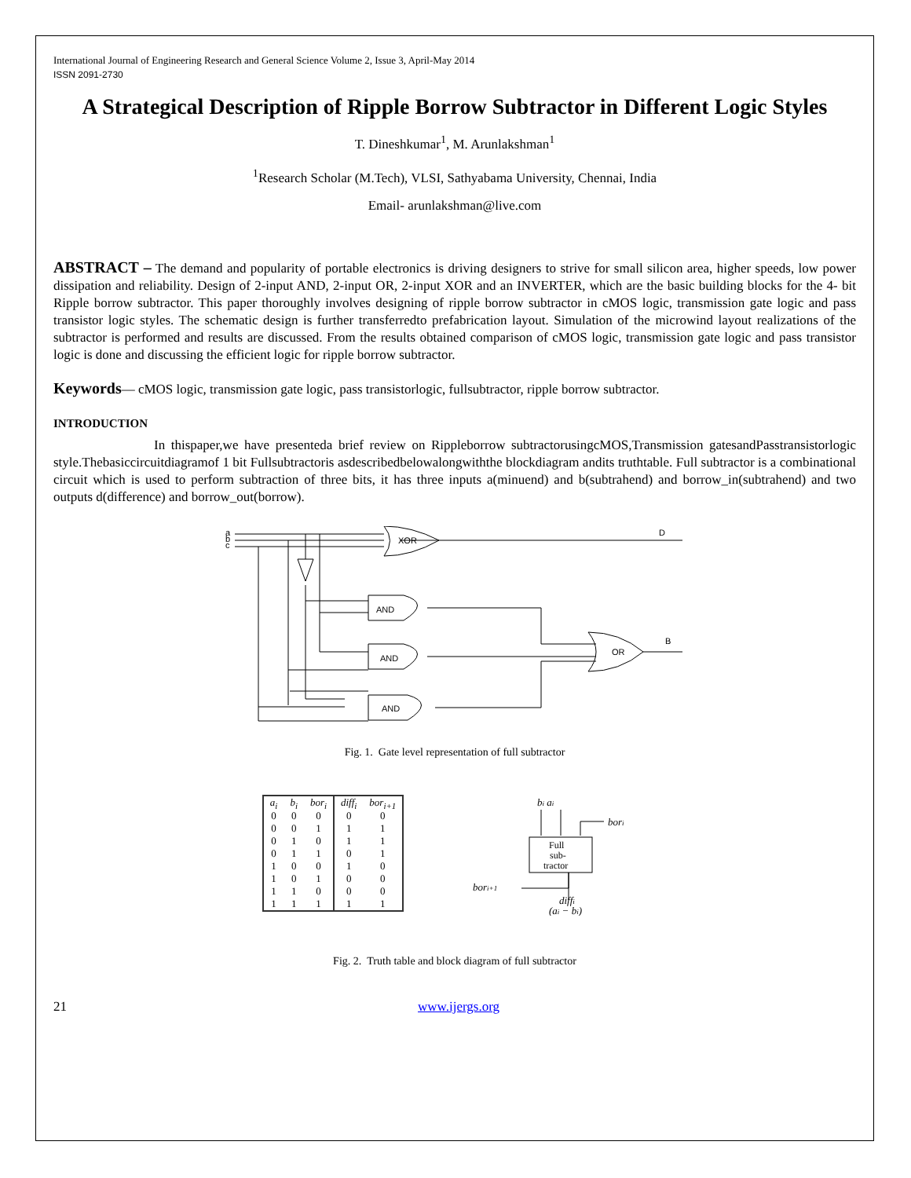International Journal of Engineering Research and General Science Volume 2, Issue 3, April-May 2014
ISSN 2091-2730
A Strategical Description of Ripple Borrow Subtractor in Different Logic Styles
T. Dineshkumar<sup>1</sup>, M. Arunlakshman<sup>1</sup>
<sup>1</sup> Research Scholar (M.Tech), VLSI, Sathyabama University, Chennai, India
Email- arunlakshman@live.com
ABSTRACT – The demand and popularity of portable electronics is driving designers to strive for small silicon area, higher speeds, low power dissipation and reliability. Design of 2-input AND, 2-input OR, 2-input XOR and an INVERTER, which are the basic building blocks for the 4- bit Ripple borrow subtractor. This paper thoroughly involves designing of ripple borrow subtractor in cMOS logic, transmission gate logic and pass transistor logic styles. The schematic design is further transferredto prefabrication layout. Simulation of the microwind layout realizations of the subtractor is performed and results are discussed. From the results obtained comparison of cMOS logic, transmission gate logic and pass transistor logic is done and discussing the efficient logic for ripple borrow subtractor.
Keywords— cMOS logic, transmission gate logic, pass transistorlogic, fullsubtractor, ripple borrow subtractor.
INTRODUCTION
In thispaper,we have presenteda brief review on Rippleborrow subtractorusingcMOS,Transmission gatesandPasstransistorlogic style.Thebasiccircuitdiagramof 1 bit Fullsubtractoris asdescribedbelowalongwiththe blockdiagram andits truthtable. Full subtractor is a combinational circuit which is used to perform subtraction of three bits, it has three inputs a(minuend) and b(subtrahend) and borrow_in(subtrahend) and two outputs d(difference) and borrow_out(borrow).
a
b
c
XOR
D
AND
AND
AND
OR
B
Fig. 1. Gate level representation of full subtractor
| a<sub>i</sub> | b<sub>i</sub> | bor<sub>i</sub> | diff<sub>i</sub> | bor<sub>i+1</sub> |
| --- | --- | --- | --- | --- |
| 0 | 0 | 0 | 0 | 0 |
| 0 | 0 | 1 | 1 | 1 |
| 0 | 1 | 0 | 1 | 1 |
| 0 | 1 | 1 | 0 | 1 |
| 1 | 0 | 0 | 1 | 0 |
| 1 | 0 | 1 | 0 | 0 |
| 1 | 1 | 0 | 0 | 0 |
| 1 | 1 | 1 | 1 | 1 |
bi ai
bori
Full
sub-
tractor
bori+1
diffi
(ai − bi)
Fig. 2. Truth table and block diagram of full subtractor
21 www.ijergs.org